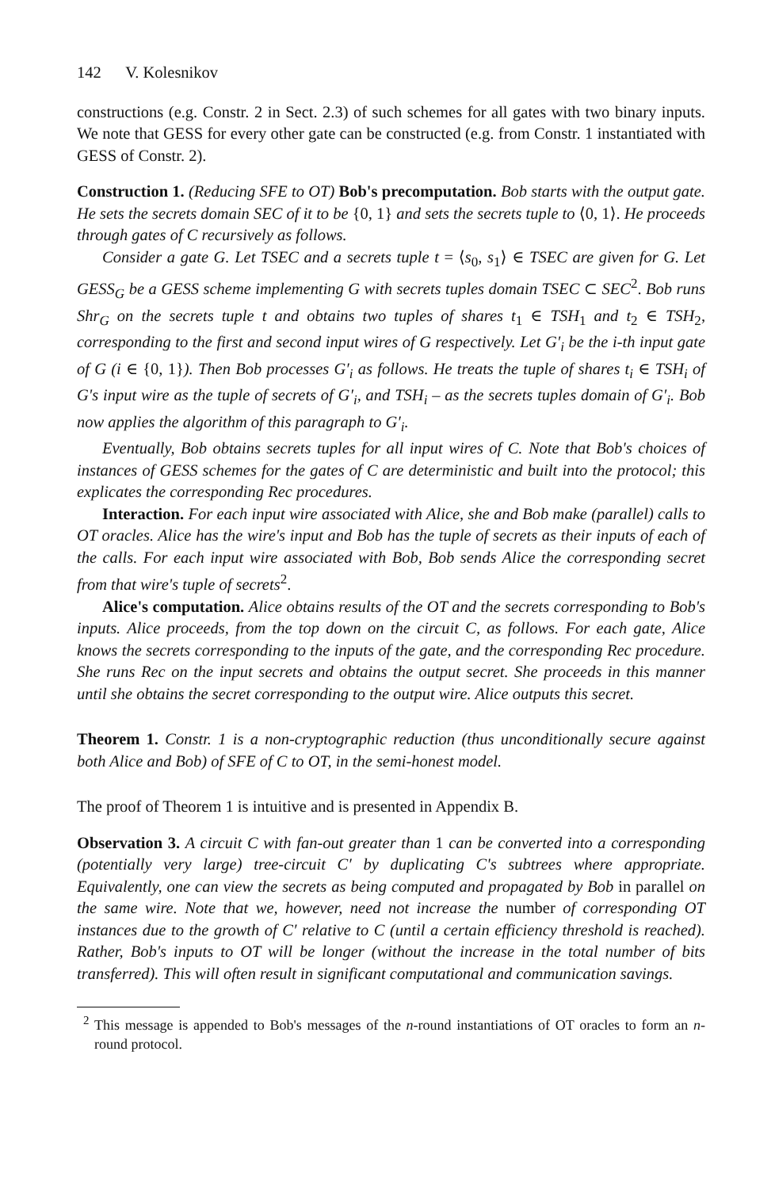142 V. Kolesnikov
constructions (e.g. Constr. 2 in Sect. 2.3) of such schemes for all gates with two binary inputs. We note that GESS for every other gate can be constructed (e.g. from Constr. 1 instantiated with GESS of Constr. 2).
Construction 1. (Reducing SFE to OT) Bob's precomputation. Bob starts with the output gate. He sets the secrets domain SEC of it to be {0, 1} and sets the secrets tuple to ⟨0, 1⟩. He proceeds through gates of C recursively as follows.
Consider a gate G. Let TSEC and a secrets tuple t = ⟨s<sub>0</sub>, s<sub>1</sub>⟩ ∈ TSEC are given for G. Let GESS<sub>G</sub> be a GESS scheme implementing G with secrets tuples domain TSEC ⊂ SEC<sup>2</sup>. Bob runs Shr<sub>G</sub> on the secrets tuple t and obtains two tuples of shares t<sub>1</sub> ∈ TSH<sub>1</sub> and t<sub>2</sub> ∈ TSH<sub>2</sub>, corresponding to the first and second input wires of G respectively. Let G′<sub>i</sub> be the i-th input gate of G (i ∈ {0, 1}). Then Bob processes G′<sub>i</sub> as follows. He treats the tuple of shares t<sub>i</sub> ∈ TSH<sub>i</sub> of G's input wire as the tuple of secrets of G′<sub>i</sub>, and TSH<sub>i</sub> – as the secrets tuples domain of G′<sub>i</sub>. Bob now applies the algorithm of this paragraph to G′<sub>i</sub>.
Eventually, Bob obtains secrets tuples for all input wires of C. Note that Bob's choices of instances of GESS schemes for the gates of C are deterministic and built into the protocol; this explicates the corresponding Rec procedures.
Interaction. For each input wire associated with Alice, she and Bob make (parallel) calls to OT oracles. Alice has the wire's input and Bob has the tuple of secrets as their inputs of each of the calls. For each input wire associated with Bob, Bob sends Alice the corresponding secret from that wire's tuple of secrets<sup>2</sup>.
Alice's computation. Alice obtains results of the OT and the secrets corresponding to Bob's inputs. Alice proceeds, from the top down on the circuit C, as follows. For each gate, Alice knows the secrets corresponding to the inputs of the gate, and the corresponding Rec procedure. She runs Rec on the input secrets and obtains the output secret. She proceeds in this manner until she obtains the secret corresponding to the output wire. Alice outputs this secret.
Theorem 1. Constr. 1 is a non-cryptographic reduction (thus unconditionally secure against both Alice and Bob) of SFE of C to OT, in the semi-honest model.
The proof of Theorem 1 is intuitive and is presented in Appendix B.
Observation 3. A circuit C with fan-out greater than 1 can be converted into a corresponding (potentially very large) tree-circuit C′ by duplicating C's subtrees where appropriate. Equivalently, one can view the secrets as being computed and propagated by Bob in parallel on the same wire. Note that we, however, need not increase the number of corresponding OT instances due to the growth of C′ relative to C (until a certain efficiency threshold is reached). Rather, Bob's inputs to OT will be longer (without the increase in the total number of bits transferred). This will often result in significant computational and communication savings.
<sup>2</sup> This message is appended to Bob's messages of the n-round instantiations of OT oracles to form an n-round protocol.